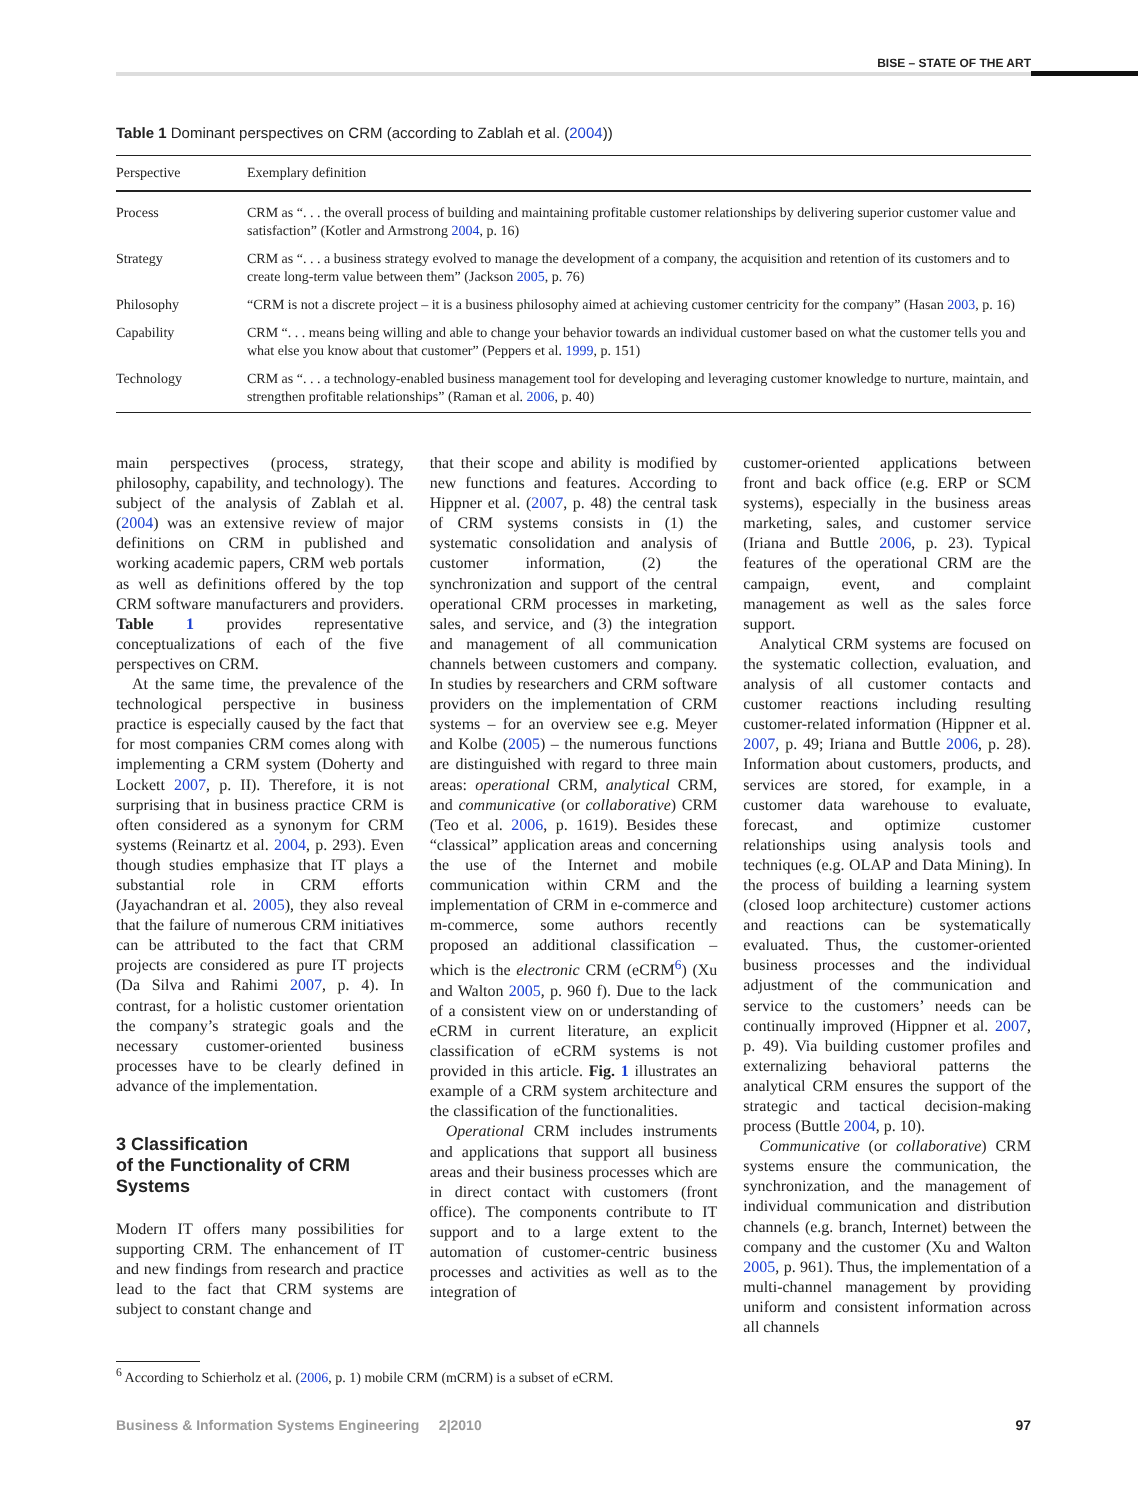BISE – STATE OF THE ART
Table 1 Dominant perspectives on CRM (according to Zablah et al. (2004))
| Perspective | Exemplary definition |
| --- | --- |
| Process | CRM as “. . . the overall process of building and maintaining profitable customer relationships by delivering superior customer value and satisfaction” (Kotler and Armstrong 2004 , p. 16) |
| Strategy | CRM as “. . . a business strategy evolved to manage the development of a company, the acquisition and retention of its customers and to create long-term value between them” (Jackson 2005 , p. 76) |
| Philosophy | “CRM is not a discrete project – it is a business philosophy aimed at achieving customer centricity for the company” (Hasan 2003 , p. 16) |
| Capability | CRM “. . . means being willing and able to change your behavior towards an individual customer based on what the customer tells you and what else you know about that customer” (Peppers et al. 1999 , p. 151) |
| Technology | CRM as “. . . a technology-enabled business management tool for developing and leveraging customer knowledge to nurture, maintain, and strengthen profitable relationships” (Raman et al. 2006 , p. 40) |
main perspectives (process, strategy, philosophy, capability, and technology). The subject of the analysis of Zablah et al. (2004) was an extensive review of major definitions on CRM in published and working academic papers, CRM web portals as well as definitions offered by the top CRM software manufacturers and providers. Table 1 provides representative conceptualizations of each of the five perspectives on CRM.
At the same time, the prevalence of the technological perspective in business practice is especially caused by the fact that for most companies CRM comes along with implementing a CRM system (Doherty and Lockett 2007, p. II). Therefore, it is not surprising that in business practice CRM is often considered as a synonym for CRM systems (Reinartz et al. 2004, p. 293). Even though studies emphasize that IT plays a substantial role in CRM efforts (Jayachandran et al. 2005), they also reveal that the failure of numerous CRM initiatives can be attributed to the fact that CRM projects are considered as pure IT projects (Da Silva and Rahimi 2007, p. 4). In contrast, for a holistic customer orientation the company’s strategic goals and the necessary customer-oriented business processes have to be clearly defined in advance of the implementation.
3 Classification
of the Functionality of CRM
Systems
Modern IT offers many possibilities for supporting CRM. The enhancement of IT and new findings from research and practice lead to the fact that CRM systems are subject to constant change and
that their scope and ability is modified by new functions and features. According to Hippner et al. (2007, p. 48) the central task of CRM systems consists in (1) the systematic consolidation and analysis of customer information, (2) the synchronization and support of the central operational CRM processes in marketing, sales, and service, and (3) the integration and management of all communication channels between customers and company. In studies by researchers and CRM software providers on the implementation of CRM systems – for an overview see e.g. Meyer and Kolbe (2005) – the numerous functions are distinguished with regard to three main areas: operational CRM, analytical CRM, and communicative (or collaborative) CRM (Teo et al. 2006, p. 1619). Besides these “classical” application areas and concerning the use of the Internet and mobile communication within CRM and the implementation of CRM in e-commerce and m-commerce, some authors recently proposed an additional classification – which is the electronic CRM (eCRM<sup>6</sup>) (Xu and Walton 2005, p. 960 f). Due to the lack of a consistent view on or understanding of eCRM in current literature, an explicit classification of eCRM systems is not provided in this article. Fig. 1 illustrates an example of a CRM system architecture and the classification of the functionalities.
Operational CRM includes instruments and applications that support all business areas and their business processes which are in direct contact with customers (front office). The components contribute to IT support and to a large extent to the automation of customer-centric business processes and activities as well as to the integration of
customer-oriented applications between front and back office (e.g. ERP or SCM systems), especially in the business areas marketing, sales, and customer service (Iriana and Buttle 2006, p. 23). Typical features of the operational CRM are the campaign, event, and complaint management as well as the sales force support.
Analytical CRM systems are focused on the systematic collection, evaluation, and analysis of all customer contacts and customer reactions including resulting customer-related information (Hippner et al. 2007, p. 49; Iriana and Buttle 2006, p. 28). Information about customers, products, and services are stored, for example, in a customer data warehouse to evaluate, forecast, and optimize customer relationships using analysis tools and techniques (e.g. OLAP and Data Mining). In the process of building a learning system (closed loop architecture) customer actions and reactions can be systematically evaluated. Thus, the customer-oriented business processes and the individual adjustment of the communication and service to the customers’ needs can be continually improved (Hippner et al. 2007, p. 49). Via building customer profiles and externalizing behavioral patterns the analytical CRM ensures the support of the strategic and tactical decision-making process (Buttle 2004, p. 10).
Communicative (or collaborative) CRM systems ensure the communication, the synchronization, and the management of individual communication and distribution channels (e.g. branch, Internet) between the company and the customer (Xu and Walton 2005, p. 961). Thus, the implementation of a multi-channel management by providing uniform and consistent information across all channels
<sup>6</sup> According to Schierholz et al. (2006, p. 1) mobile CRM (mCRM) is a subset of eCRM.
Business & Information Systems Engineering 2|2010 97